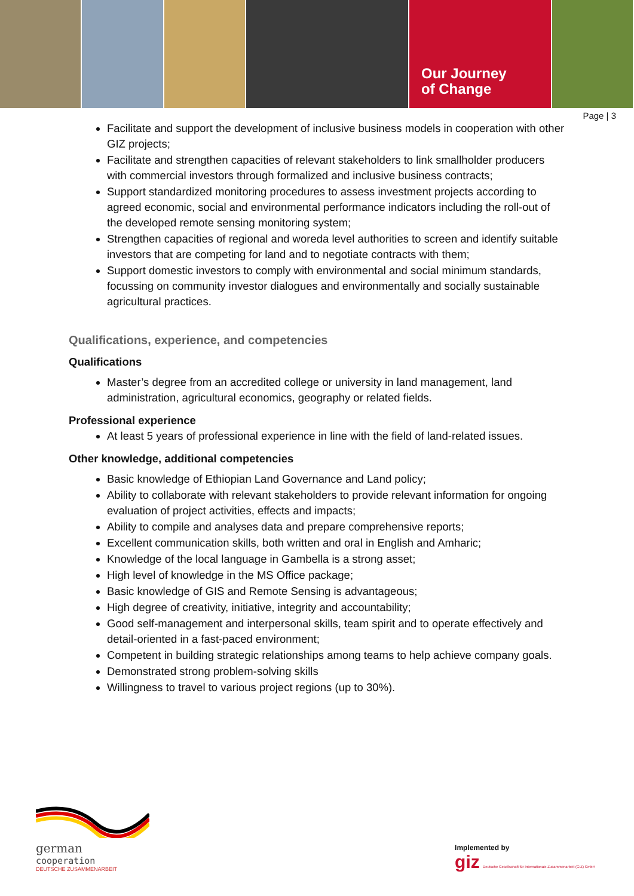Our Journey
of Change
Page | 3
Facilitate and support the development of inclusive business models in cooperation with other GIZ projects;
Facilitate and strengthen capacities of relevant stakeholders to link smallholder producers with commercial investors through formalized and inclusive business contracts;
Support standardized monitoring procedures to assess investment projects according to agreed economic, social and environmental performance indicators including the roll-out of the developed remote sensing monitoring system;
Strengthen capacities of regional and woreda level authorities to screen and identify suitable investors that are competing for land and to negotiate contracts with them;
Support domestic investors to comply with environmental and social minimum standards, focussing on community investor dialogues and environmentally and socially sustainable agricultural practices.
Qualifications, experience, and competencies
Qualifications
Master’s degree from an accredited college or university in land management, land administration, agricultural economics, geography or related fields.
Professional experience
At least 5 years of professional experience in line with the field of land-related issues.
Other knowledge, additional competencies
Basic knowledge of Ethiopian Land Governance and Land policy;
Ability to collaborate with relevant stakeholders to provide relevant information for ongoing evaluation of project activities, effects and impacts;
Ability to compile and analyses data and prepare comprehensive reports;
Excellent communication skills, both written and oral in English and Amharic;
Knowledge of the local language in Gambella is a strong asset;
High level of knowledge in the MS Office package;
Basic knowledge of GIS and Remote Sensing is advantageous;
High degree of creativity, initiative, integrity and accountability;
Good self-management and interpersonal skills, team spirit and to operate effectively and detail-oriented in a fast-paced environment;
Competent in building strategic relationships among teams to help achieve company goals.
Demonstrated strong problem-solving skills
Willingness to travel to various project regions (up to 30%).
german
cooperation
DEUTSCHE ZUSAMMENARBEIT
Implemented by
giz Deutsche Gesellschaft für Internationale Zusammenarbeit (GIZ) GmbH